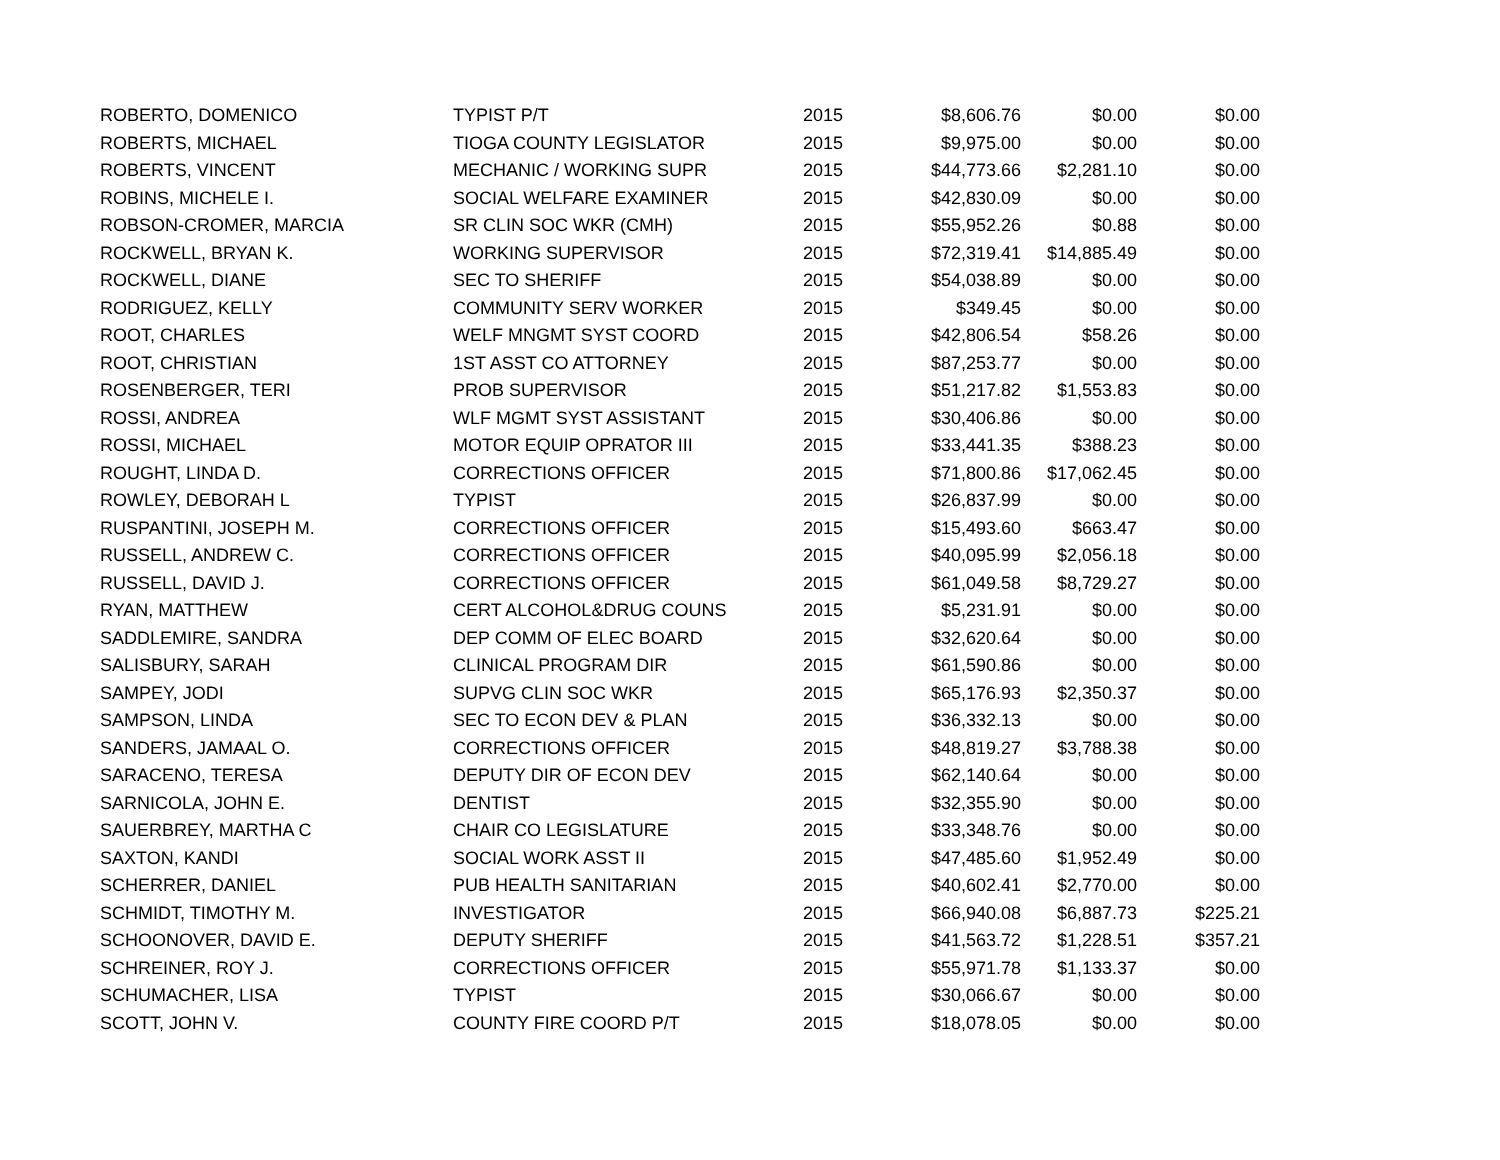| ROBERTO, DOMENICO | TYPIST P/T | 2015 | $8,606.76 | $0.00 | $0.00 |
| ROBERTS, MICHAEL | TIOGA COUNTY LEGISLATOR | 2015 | $9,975.00 | $0.00 | $0.00 |
| ROBERTS, VINCENT | MECHANIC / WORKING SUPR | 2015 | $44,773.66 | $2,281.10 | $0.00 |
| ROBINS, MICHELE I. | SOCIAL WELFARE EXAMINER | 2015 | $42,830.09 | $0.00 | $0.00 |
| ROBSON-CROMER, MARCIA | SR CLIN SOC WKR (CMH) | 2015 | $55,952.26 | $0.88 | $0.00 |
| ROCKWELL, BRYAN K. | WORKING SUPERVISOR | 2015 | $72,319.41 | $14,885.49 | $0.00 |
| ROCKWELL, DIANE | SEC TO SHERIFF | 2015 | $54,038.89 | $0.00 | $0.00 |
| RODRIGUEZ, KELLY | COMMUNITY SERV WORKER | 2015 | $349.45 | $0.00 | $0.00 |
| ROOT, CHARLES | WELF MNGMT SYST COORD | 2015 | $42,806.54 | $58.26 | $0.00 |
| ROOT, CHRISTIAN | 1ST ASST CO ATTORNEY | 2015 | $87,253.77 | $0.00 | $0.00 |
| ROSENBERGER, TERI | PROB SUPERVISOR | 2015 | $51,217.82 | $1,553.83 | $0.00 |
| ROSSI, ANDREA | WLF MGMT SYST ASSISTANT | 2015 | $30,406.86 | $0.00 | $0.00 |
| ROSSI, MICHAEL | MOTOR EQUIP OPRATOR III | 2015 | $33,441.35 | $388.23 | $0.00 |
| ROUGHT, LINDA D. | CORRECTIONS OFFICER | 2015 | $71,800.86 | $17,062.45 | $0.00 |
| ROWLEY, DEBORAH L | TYPIST | 2015 | $26,837.99 | $0.00 | $0.00 |
| RUSPANTINI, JOSEPH M. | CORRECTIONS OFFICER | 2015 | $15,493.60 | $663.47 | $0.00 |
| RUSSELL, ANDREW C. | CORRECTIONS OFFICER | 2015 | $40,095.99 | $2,056.18 | $0.00 |
| RUSSELL, DAVID J. | CORRECTIONS OFFICER | 2015 | $61,049.58 | $8,729.27 | $0.00 |
| RYAN, MATTHEW | CERT ALCOHOL&DRUG COUNS | 2015 | $5,231.91 | $0.00 | $0.00 |
| SADDLEMIRE, SANDRA | DEP COMM OF ELEC BOARD | 2015 | $32,620.64 | $0.00 | $0.00 |
| SALISBURY, SARAH | CLINICAL PROGRAM DIR | 2015 | $61,590.86 | $0.00 | $0.00 |
| SAMPEY, JODI | SUPVG CLIN SOC WKR | 2015 | $65,176.93 | $2,350.37 | $0.00 |
| SAMPSON, LINDA | SEC TO ECON DEV & PLAN | 2015 | $36,332.13 | $0.00 | $0.00 |
| SANDERS, JAMAAL O. | CORRECTIONS OFFICER | 2015 | $48,819.27 | $3,788.38 | $0.00 |
| SARACENO, TERESA | DEPUTY DIR OF ECON DEV | 2015 | $62,140.64 | $0.00 | $0.00 |
| SARNICOLA, JOHN E. | DENTIST | 2015 | $32,355.90 | $0.00 | $0.00 |
| SAUERBREY, MARTHA C | CHAIR CO LEGISLATURE | 2015 | $33,348.76 | $0.00 | $0.00 |
| SAXTON, KANDI | SOCIAL WORK ASST II | 2015 | $47,485.60 | $1,952.49 | $0.00 |
| SCHERRER, DANIEL | PUB HEALTH SANITARIAN | 2015 | $40,602.41 | $2,770.00 | $0.00 |
| SCHMIDT, TIMOTHY M. | INVESTIGATOR | 2015 | $66,940.08 | $6,887.73 | $225.21 |
| SCHOONOVER, DAVID E. | DEPUTY SHERIFF | 2015 | $41,563.72 | $1,228.51 | $357.21 |
| SCHREINER, ROY J. | CORRECTIONS OFFICER | 2015 | $55,971.78 | $1,133.37 | $0.00 |
| SCHUMACHER, LISA | TYPIST | 2015 | $30,066.67 | $0.00 | $0.00 |
| SCOTT, JOHN V. | COUNTY FIRE COORD P/T | 2015 | $18,078.05 | $0.00 | $0.00 |